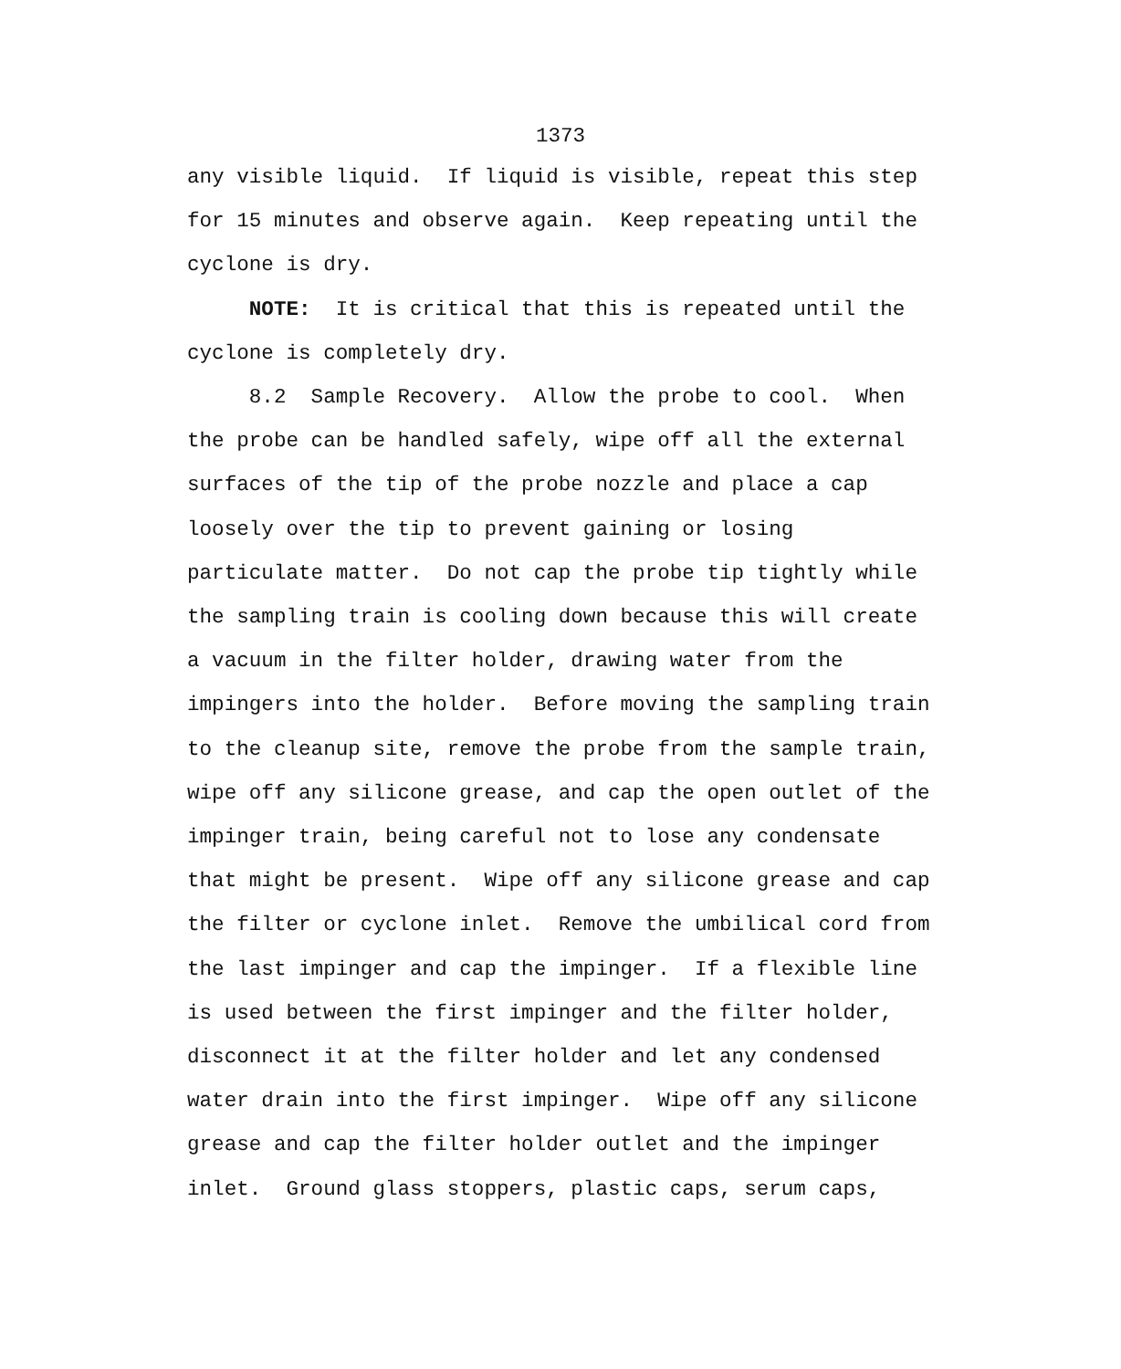1373
any visible liquid. If liquid is visible, repeat this step for 15 minutes and observe again. Keep repeating until the cyclone is dry. NOTE: It is critical that this is repeated until the cyclone is completely dry. 8.2 Sample Recovery. Allow the probe to cool. When the probe can be handled safely, wipe off all the external surfaces of the tip of the probe nozzle and place a cap loosely over the tip to prevent gaining or losing particulate matter. Do not cap the probe tip tightly while the sampling train is cooling down because this will create a vacuum in the filter holder, drawing water from the impingers into the holder. Before moving the sampling train to the cleanup site, remove the probe from the sample train, wipe off any silicone grease, and cap the open outlet of the impinger train, being careful not to lose any condensate that might be present. Wipe off any silicone grease and cap the filter or cyclone inlet. Remove the umbilical cord from the last impinger and cap the impinger. If a flexible line is used between the first impinger and the filter holder, disconnect it at the filter holder and let any condensed water drain into the first impinger. Wipe off any silicone grease and cap the filter holder outlet and the impinger inlet. Ground glass stoppers, plastic caps, serum caps,